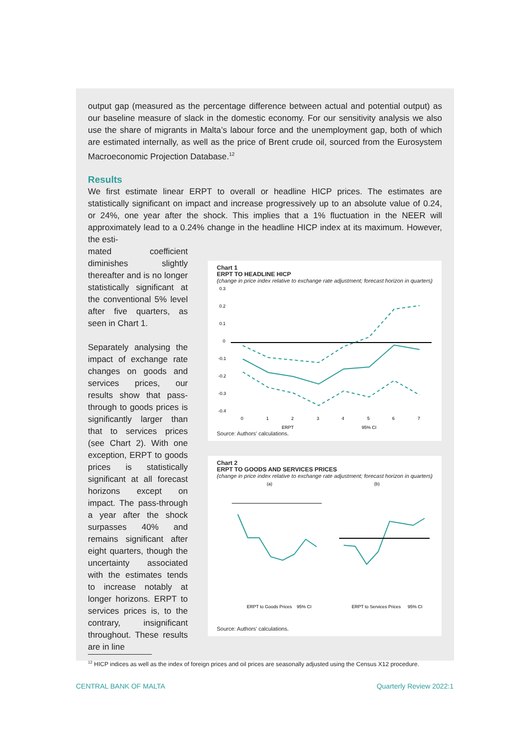output gap (measured as the percentage difference between actual and potential output) as our baseline measure of slack in the domestic economy. For our sensitivity analysis we also use the share of migrants in Malta’s labour force and the unemployment gap, both of which are estimated internally, as well as the price of Brent crude oil, sourced from the Eurosystem Macroeconomic Projection Database.<sup>12</sup>
Results
We first estimate linear ERPT to overall or headline HICP prices. The estimates are statistically significant on impact and increase progressively up to an absolute value of 0.24, or 24%, one year after the shock. This implies that a 1% fluctuation in the NEER will approximately lead to a 0.24% change in the headline HICP index at its maximum. However, the esti-
mated coefficient diminishes slightly thereafter and is no longer statistically significant at the conventional 5% level after five quarters, as seen in Chart 1.
Separately analysing the impact of exchange rate changes on goods and services prices, our results show that pass-through to goods prices is significantly larger than that to services prices (see Chart 2). With one exception, ERPT to goods prices is statistically significant at all forecast horizons except on impact. The pass-through a year after the shock surpasses 40% and remains significant after eight quarters, though the uncertainty associated with the estimates tends to increase notably at longer horizons. ERPT to services prices is, to the contrary, insignificant throughout. These results are in line
Chart 1
ERPT TO HEADLINE HICP
(change in price index relative to exchange rate adjustment; forecast horizon in quarters)
0.3
0.2
0.1
0
-0.1
-0.2
-0.3
-0.4
0
1
2
3
4
5
6
7
ERPT
95% CI
Source: Authors' calculations.
Chart 2
ERPT TO GOODS AND SERVICES PRICES
(change in price index relative to exchange rate adjustment; forecast horizon in quarters)
(a)
(b)
ERPT to Goods Prices
95% CI
ERPT to Services Prices
95% CI
Source: Authors' calculations.
<sup>12</sup> HICP indices as well as the index of foreign prices and oil prices are seasonally adjusted using the Census X12 procedure.
CENTRAL BANK OF MALTA Quarterly Review 2022:1